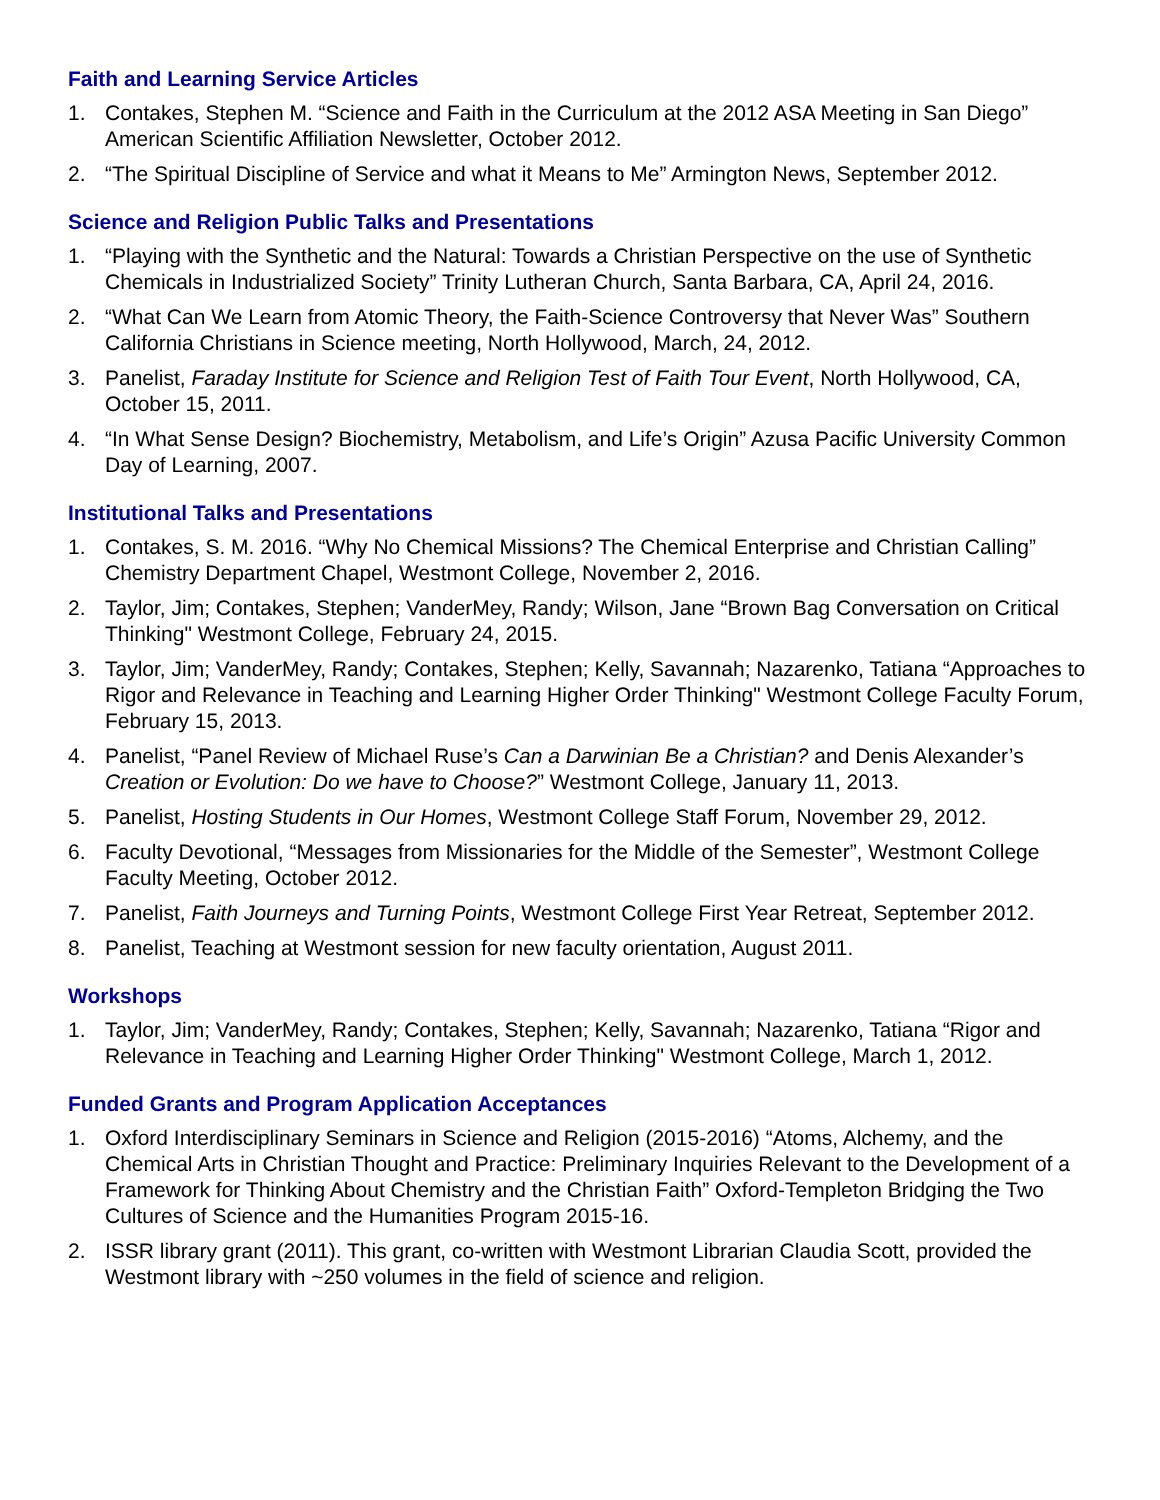Faith and Learning Service Articles
1. Contakes, Stephen M. “Science and Faith in the Curriculum at the 2012 ASA Meeting in San Diego” American Scientific Affiliation Newsletter, October 2012.
2. “The Spiritual Discipline of Service and what it Means to Me” Armington News, September 2012.
Science and Religion Public Talks and Presentations
1. “Playing with the Synthetic and the Natural: Towards a Christian Perspective on the use of Synthetic Chemicals in Industrialized Society” Trinity Lutheran Church, Santa Barbara, CA, April 24, 2016.
2. “What Can We Learn from Atomic Theory, the Faith-Science Controversy that Never Was” Southern California Christians in Science meeting, North Hollywood, March, 24, 2012.
3. Panelist, Faraday Institute for Science and Religion Test of Faith Tour Event, North Hollywood, CA, October 15, 2011.
4. “In What Sense Design? Biochemistry, Metabolism, and Life’s Origin” Azusa Pacific University Common Day of Learning, 2007.
Institutional Talks and Presentations
1. Contakes, S. M. 2016. “Why No Chemical Missions? The Chemical Enterprise and Christian Calling” Chemistry Department Chapel, Westmont College, November 2, 2016.
2. Taylor, Jim; Contakes, Stephen; VanderMey, Randy; Wilson, Jane “Brown Bag Conversation on Critical Thinking" Westmont College, February 24, 2015.
3. Taylor, Jim; VanderMey, Randy; Contakes, Stephen; Kelly, Savannah; Nazarenko, Tatiana “Approaches to Rigor and Relevance in Teaching and Learning Higher Order Thinking" Westmont College Faculty Forum, February 15, 2013.
4. Panelist, “Panel Review of Michael Ruse’s Can a Darwinian Be a Christian? and Denis Alexander’s Creation or Evolution: Do we have to Choose?” Westmont College, January 11, 2013.
5. Panelist, Hosting Students in Our Homes, Westmont College Staff Forum, November 29, 2012.
6. Faculty Devotional, “Messages from Missionaries for the Middle of the Semester”, Westmont College Faculty Meeting, October 2012.
7. Panelist, Faith Journeys and Turning Points, Westmont College First Year Retreat, September 2012.
8. Panelist, Teaching at Westmont session for new faculty orientation, August 2011.
Workshops
1. Taylor, Jim; VanderMey, Randy; Contakes, Stephen; Kelly, Savannah; Nazarenko, Tatiana “Rigor and Relevance in Teaching and Learning Higher Order Thinking" Westmont College, March 1, 2012.
Funded Grants and Program Application Acceptances
1. Oxford Interdisciplinary Seminars in Science and Religion (2015-2016) “Atoms, Alchemy, and the Chemical Arts in Christian Thought and Practice: Preliminary Inquiries Relevant to the Development of a Framework for Thinking About Chemistry and the Christian Faith” Oxford-Templeton Bridging the Two Cultures of Science and the Humanities Program 2015-16.
2. ISSR library grant (2011). This grant, co-written with Westmont Librarian Claudia Scott, provided the Westmont library with ~250 volumes in the field of science and religion.